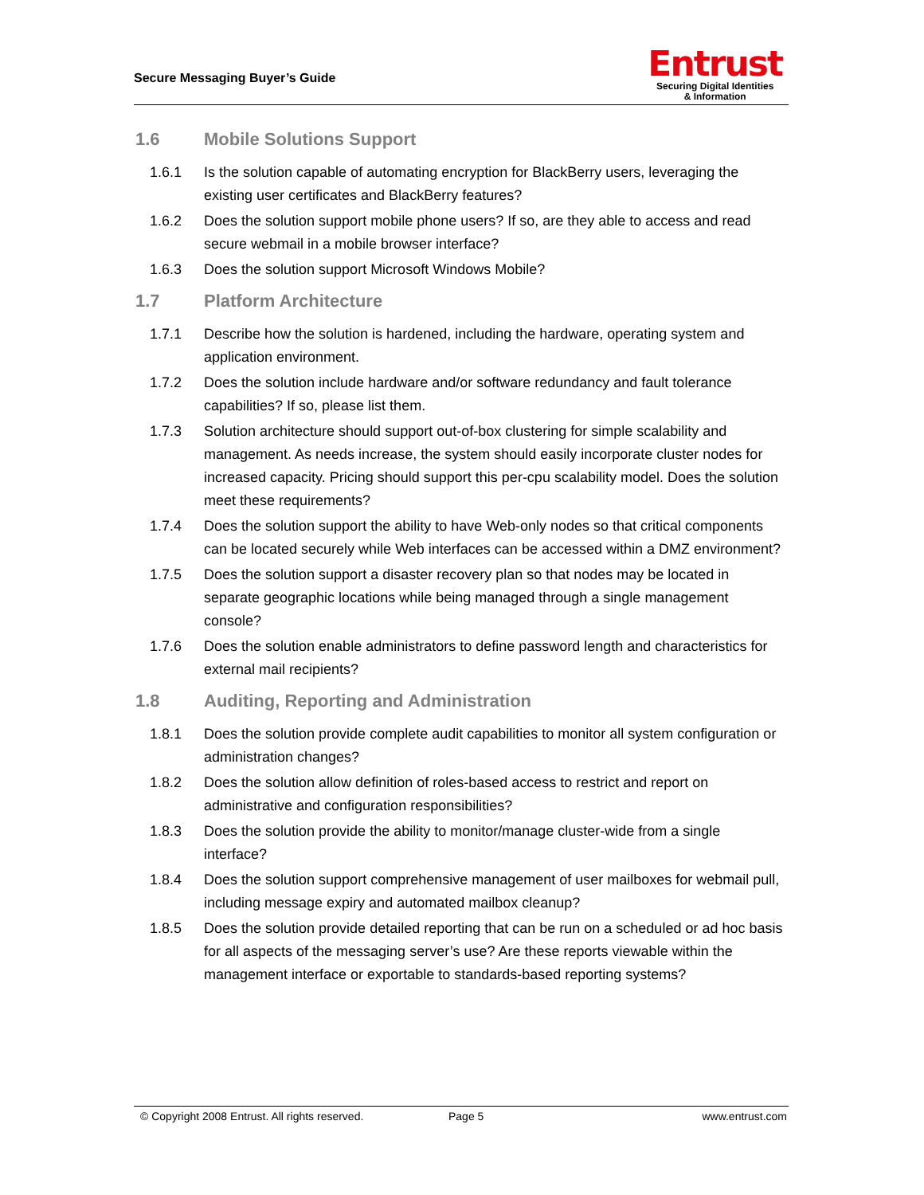Secure Messaging Buyer’s Guide
Entrust
Securing Digital Identities
& Information
1.6 Mobile Solutions Support
1.6.1 Is the solution capable of automating encryption for BlackBerry users, leveraging the existing user certificates and BlackBerry features?
1.6.2 Does the solution support mobile phone users? If so, are they able to access and read secure webmail in a mobile browser interface?
1.6.3 Does the solution support Microsoft Windows Mobile?
1.7 Platform Architecture
1.7.1 Describe how the solution is hardened, including the hardware, operating system and application environment.
1.7.2 Does the solution include hardware and/or software redundancy and fault tolerance capabilities? If so, please list them.
1.7.3 Solution architecture should support out-of-box clustering for simple scalability and management. As needs increase, the system should easily incorporate cluster nodes for increased capacity. Pricing should support this per-cpu scalability model. Does the solution meet these requirements?
1.7.4 Does the solution support the ability to have Web-only nodes so that critical components can be located securely while Web interfaces can be accessed within a DMZ environment?
1.7.5 Does the solution support a disaster recovery plan so that nodes may be located in separate geographic locations while being managed through a single management console?
1.7.6 Does the solution enable administrators to define password length and characteristics for external mail recipients?
1.8 Auditing, Reporting and Administration
1.8.1 Does the solution provide complete audit capabilities to monitor all system configuration or administration changes?
1.8.2 Does the solution allow definition of roles-based access to restrict and report on administrative and configuration responsibilities?
1.8.3 Does the solution provide the ability to monitor/manage cluster-wide from a single interface?
1.8.4 Does the solution support comprehensive management of user mailboxes for webmail pull, including message expiry and automated mailbox cleanup?
1.8.5 Does the solution provide detailed reporting that can be run on a scheduled or ad hoc basis for all aspects of the messaging server’s use? Are these reports viewable within the management interface or exportable to standards-based reporting systems?
© Copyright 2008 Entrust. All rights reserved. Page 5 www.entrust.com